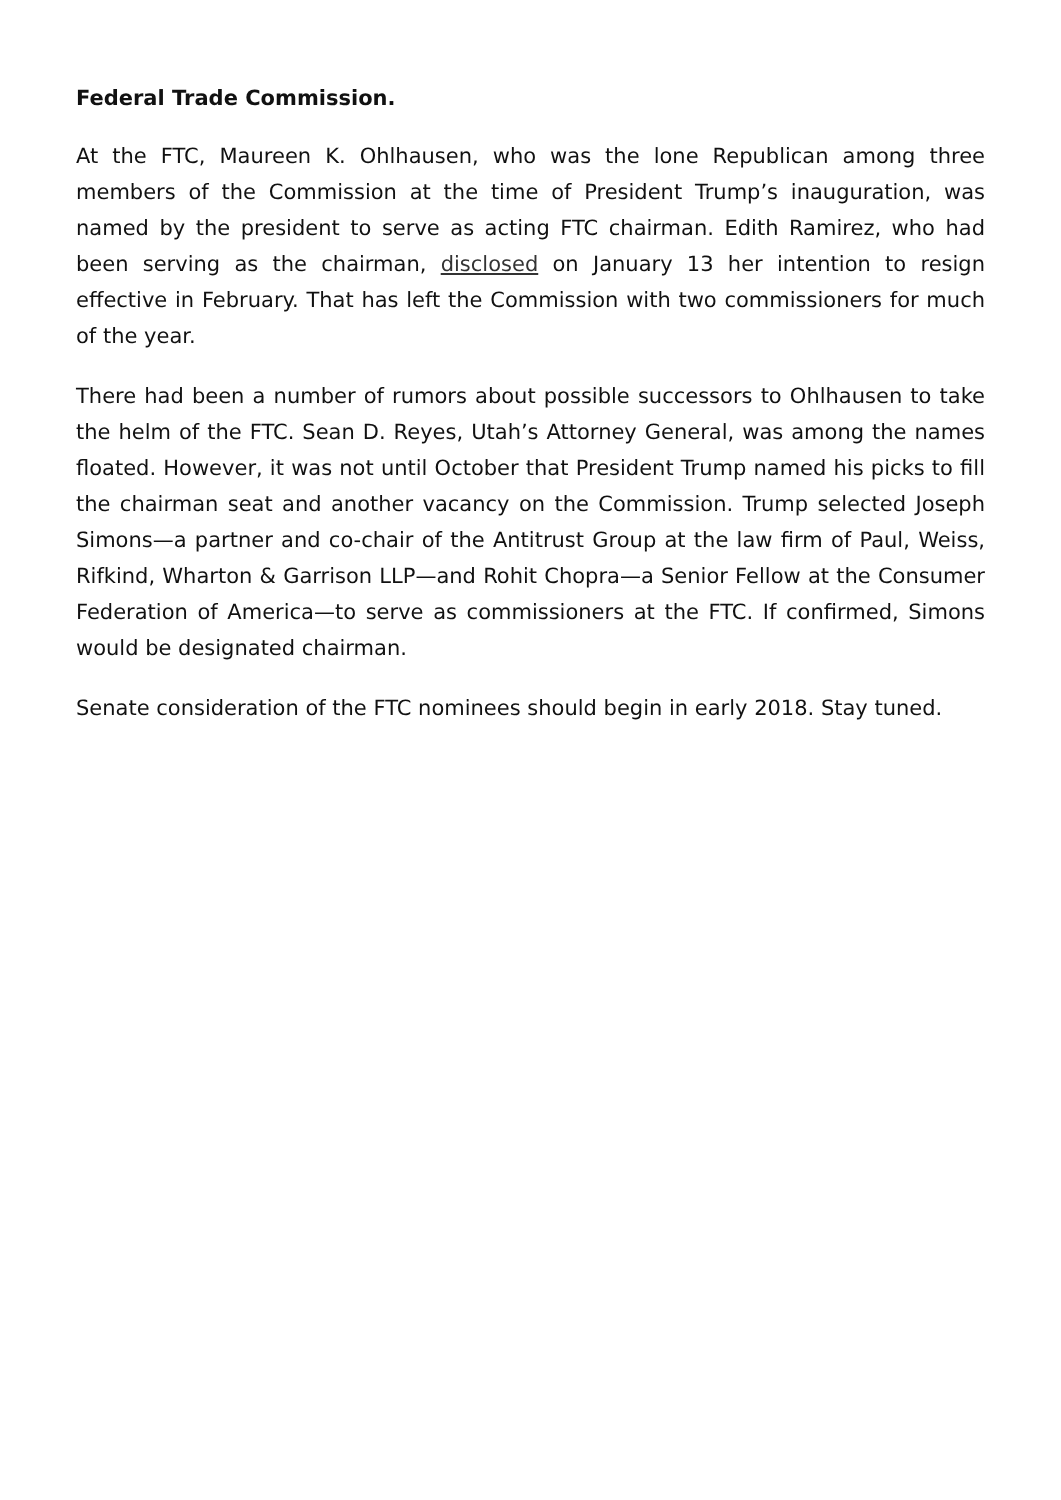Federal Trade Commission.
At the FTC, Maureen K. Ohlhausen, who was the lone Republican among three members of the Commission at the time of President Trump’s inauguration, was named by the president to serve as acting FTC chairman. Edith Ramirez, who had been serving as the chairman, disclosed on January 13 her intention to resign effective in February. That has left the Commission with two commissioners for much of the year.
There had been a number of rumors about possible successors to Ohlhausen to take the helm of the FTC. Sean D. Reyes, Utah’s Attorney General, was among the names floated. However, it was not until October that President Trump named his picks to fill the chairman seat and another vacancy on the Commission. Trump selected Joseph Simons—a partner and co-chair of the Antitrust Group at the law firm of Paul, Weiss, Rifkind, Wharton & Garrison LLP—and Rohit Chopra—a Senior Fellow at the Consumer Federation of America—to serve as commissioners at the FTC. If confirmed, Simons would be designated chairman.
Senate consideration of the FTC nominees should begin in early 2018. Stay tuned.